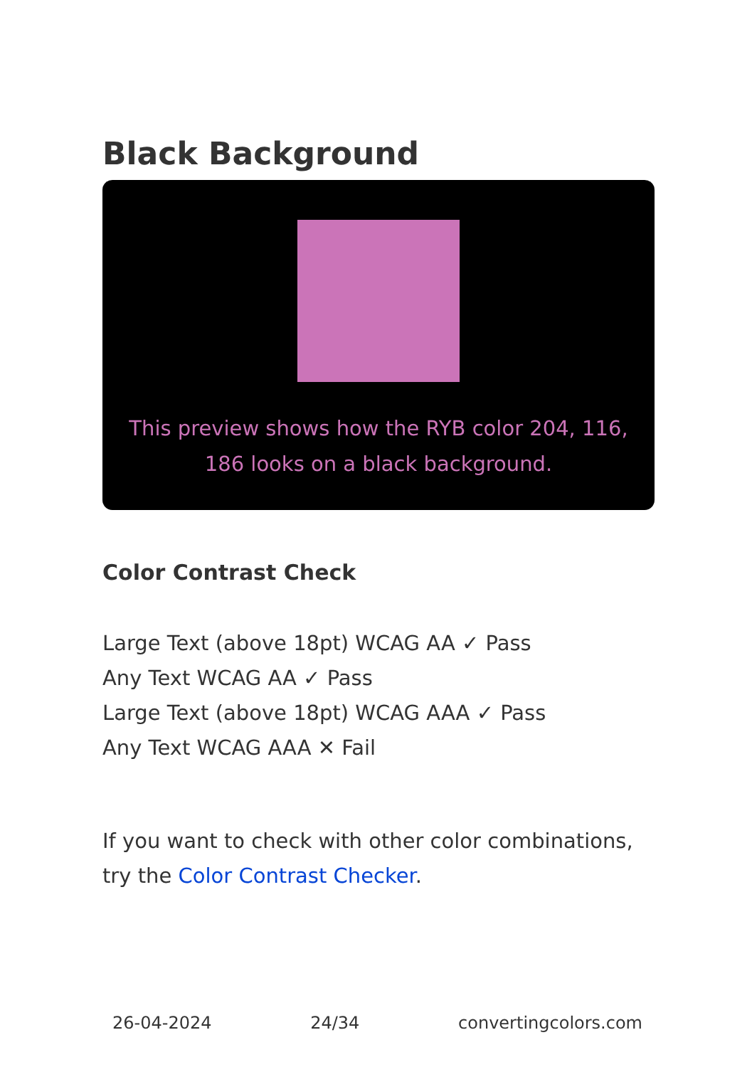Black Background
This preview shows how the RYB color 204, 116, 186 looks on a black background.
Color Contrast Check
Large Text (above 18pt) WCAG AA ✓ Pass
Any Text WCAG AA ✓ Pass
Large Text (above 18pt) WCAG AAA ✓ Pass
Any Text WCAG AAA ✕ Fail
If you want to check with other color combinations, try the Color Contrast Checker.
26-04-2024 24/34 convertingcolors.com